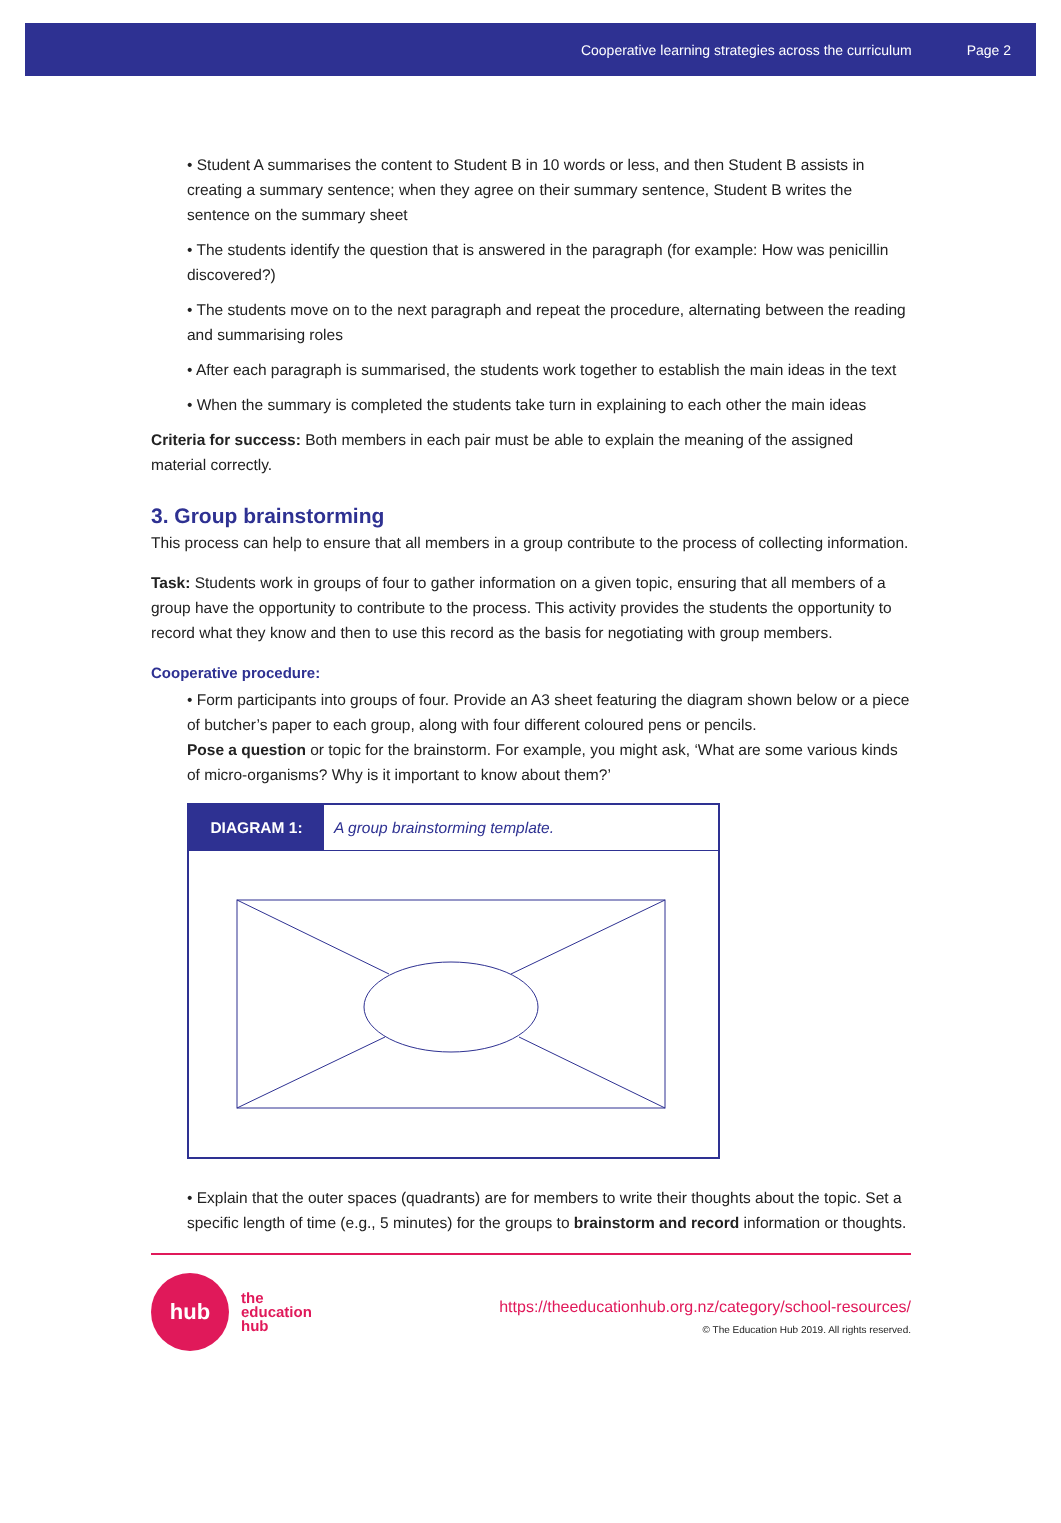Cooperative learning strategies across the curriculum Page 2
• Student A summarises the content to Student B in 10 words or less, and then Student B assists in creating a summary sentence; when they agree on their summary sentence, Student B writes the sentence on the summary sheet
• The students identify the question that is answered in the paragraph (for example: How was penicillin discovered?)
• The students move on to the next paragraph and repeat the procedure, alternating between the reading and summarising roles
• After each paragraph is summarised, the students work together to establish the main ideas in the text
• When the summary is completed the students take turn in explaining to each other the main ideas
Criteria for success: Both members in each pair must be able to explain the meaning of the assigned material correctly.
3. Group brainstorming
This process can help to ensure that all members in a group contribute to the process of collecting information.
Task: Students work in groups of four to gather information on a given topic, ensuring that all members of a group have the opportunity to contribute to the process. This activity provides the students the opportunity to record what they know and then to use this record as the basis for negotiating with group members.
Cooperative procedure:
• Form participants into groups of four. Provide an A3 sheet featuring the diagram shown below or a piece of butcher’s paper to each group, along with four different coloured pens or pencils.
Pose a question or topic for the brainstorm. For example, you might ask, ‘What are some various kinds of micro-organisms? Why is it important to know about them?’
DIAGRAM 1: A group brainstorming template.
• Explain that the outer spaces (quadrants) are for members to write their thoughts about the topic. Set a specific length of time (e.g., 5 minutes) for the groups to brainstorm and record information or thoughts.
hub
the
education
hub
https://theeducationhub.org.nz/category/school-resources/
© The Education Hub 2019. All rights reserved.